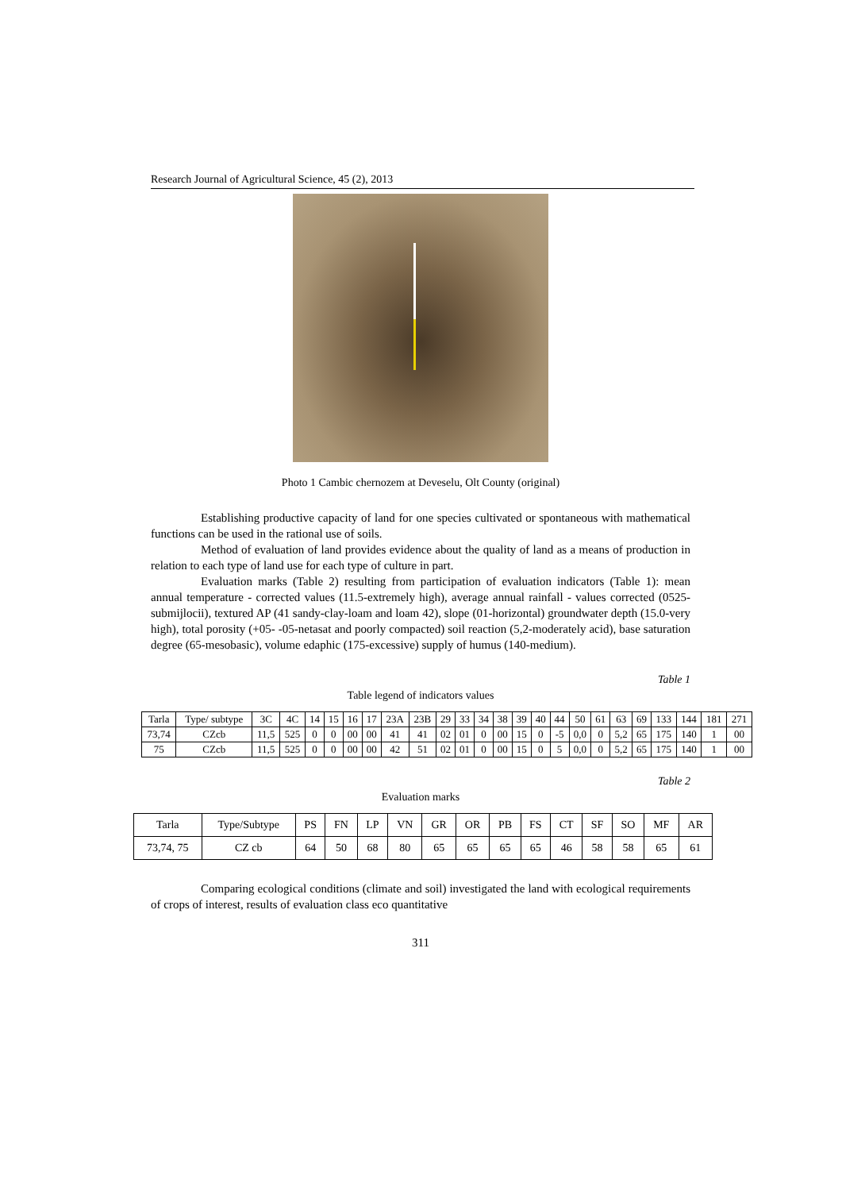Research Journal of Agricultural Science, 45 (2), 2013
Photo 1 Cambic chernozem at Deveselu, Olt County (original)
Establishing productive capacity of land for one species cultivated or spontaneous with mathematical functions can be used in the rational use of soils.
Method of evaluation of land provides evidence about the quality of land as a means of production in relation to each type of land use for each type of culture in part.
Evaluation marks (Table 2) resulting from participation of evaluation indicators (Table 1): mean annual temperature - corrected values (11.5-extremely high), average annual rainfall - values corrected (0525-submijlocii), textured AP (41 sandy-clay-loam and loam 42), slope (01-horizontal) groundwater depth (15.0-very high), total porosity (+05- -05-netasat and poorly compacted) soil reaction (5,2-moderately acid), base saturation degree (65-mesobasic), volume edaphic (175-excessive) supply of humus (140-medium).
Table 1
Table legend of indicators values
| Tarla | Type/ subtype | 3C | 4C | 14 | 15 | 16 | 17 | 23A | 23B | 29 | 33 | 34 | 38 | 39 | 40 | 44 | 50 | 61 | 63 | 69 | 133 | 144 | 181 | 271 |
| --- | --- | --- | --- | --- | --- | --- | --- | --- | --- | --- | --- | --- | --- | --- | --- | --- | --- | --- | --- | --- | --- | --- | --- | --- |
| 73,74 | CZcb | 11,5 | 525 | 0 | 0 | 00 | 00 | 41 | 41 | 02 | 01 | 0 | 00 | 15 | 0 | -5 | 0,0 | 0 | 5,2 | 65 | 175 | 140 | 1 | 00 |
| 75 | CZcb | 11,5 | 525 | 0 | 0 | 00 | 00 | 42 | 51 | 02 | 01 | 0 | 00 | 15 | 0 | 5 | 0,0 | 0 | 5,2 | 65 | 175 | 140 | 1 | 00 |
Table 2
Evaluation marks
| Tarla | Type/Subtype | PS | FN | LP | VN | GR | OR | PB | FS | CT | SF | SO | MF | AR |
| --- | --- | --- | --- | --- | --- | --- | --- | --- | --- | --- | --- | --- | --- | --- |
| 73,74, 75 | CZ cb | 64 | 50 | 68 | 80 | 65 | 65 | 65 | 65 | 46 | 58 | 58 | 65 | 61 |
Comparing ecological conditions (climate and soil) investigated the land with ecological requirements of crops of interest, results of evaluation class eco quantitative
311